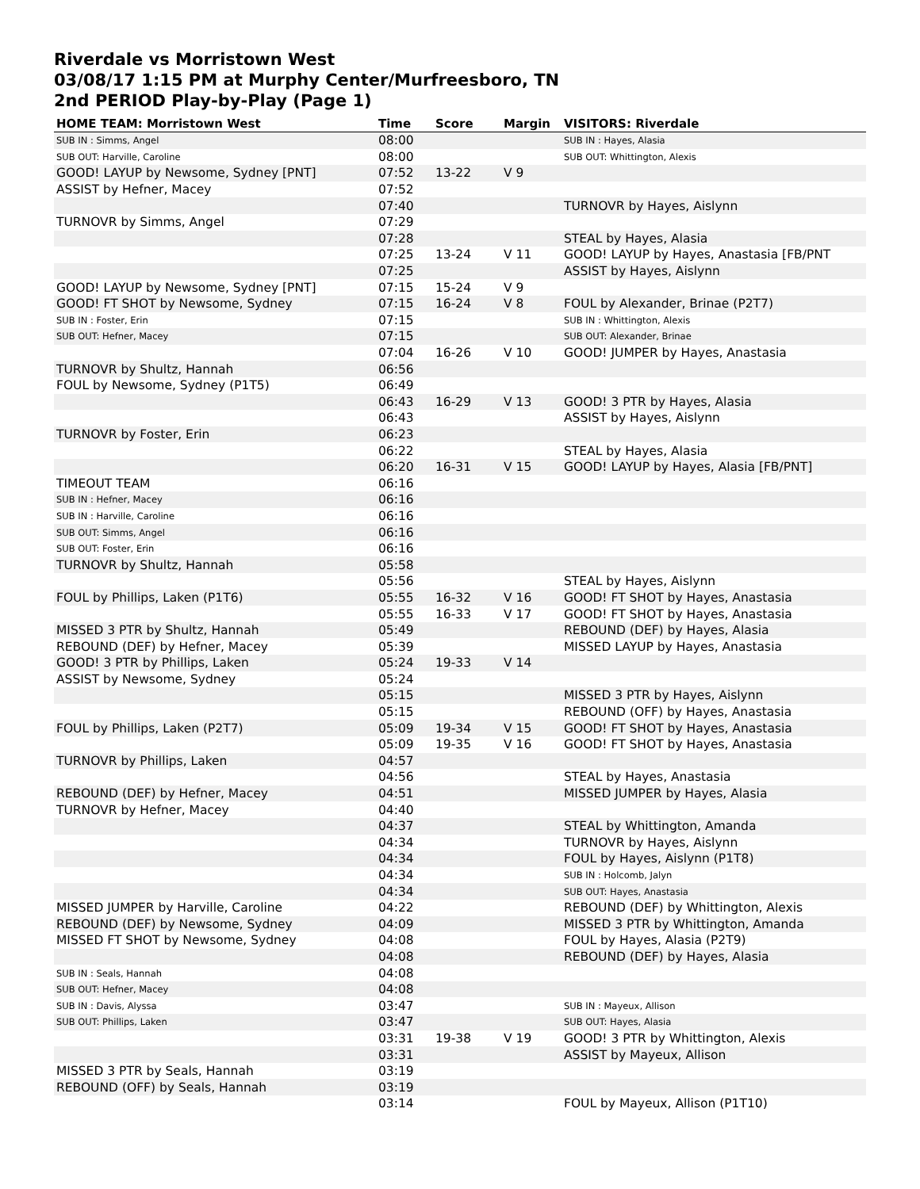Riverdale vs Morristown West
03/08/17 1:15 PM at Murphy Center/Murfreesboro, TN
2nd PERIOD Play-by-Play (Page 1)
| HOME TEAM: Morristown West | Time | Score | Margin | VISITORS: Riverdale |
| --- | --- | --- | --- | --- |
| SUB IN : Simms, Angel | 08:00 | | | SUB IN : Hayes, Alasia |
| SUB OUT: Harville, Caroline | 08:00 | | | SUB OUT: Whittington, Alexis |
| GOOD! LAYUP by Newsome, Sydney [PNT] | 07:52 | 13-22 | V 9 | |
| ASSIST by Hefner, Macey | 07:52 | | | |
| | 07:40 | | | TURNOVR by Hayes, Aislynn |
| TURNOVR by Simms, Angel | 07:29 | | | |
| | 07:28 | | | STEAL by Hayes, Alasia |
| | 07:25 | 13-24 | V 11 | GOOD! LAYUP by Hayes, Anastasia [FB/PNT |
| | 07:25 | | | ASSIST by Hayes, Aislynn |
| GOOD! LAYUP by Newsome, Sydney [PNT] | 07:15 | 15-24 | V 9 | |
| GOOD! FT SHOT by Newsome, Sydney | 07:15 | 16-24 | V 8 | FOUL by Alexander, Brinae (P2T7) |
| SUB IN : Foster, Erin | 07:15 | | | SUB IN : Whittington, Alexis |
| SUB OUT: Hefner, Macey | 07:15 | | | SUB OUT: Alexander, Brinae |
| | 07:04 | 16-26 | V 10 | GOOD! JUMPER by Hayes, Anastasia |
| TURNOVR by Shultz, Hannah | 06:56 | | | |
| FOUL by Newsome, Sydney (P1T5) | 06:49 | | | |
| | 06:43 | 16-29 | V 13 | GOOD! 3 PTR by Hayes, Alasia |
| | 06:43 | | | ASSIST by Hayes, Aislynn |
| TURNOVR by Foster, Erin | 06:23 | | | |
| | 06:22 | | | STEAL by Hayes, Alasia |
| | 06:20 | 16-31 | V 15 | GOOD! LAYUP by Hayes, Alasia [FB/PNT] |
| TIMEOUT TEAM | 06:16 | | | |
| SUB IN : Hefner, Macey | 06:16 | | | |
| SUB IN : Harville, Caroline | 06:16 | | | |
| SUB OUT: Simms, Angel | 06:16 | | | |
| SUB OUT: Foster, Erin | 06:16 | | | |
| TURNOVR by Shultz, Hannah | 05:58 | | | |
| | 05:56 | | | STEAL by Hayes, Aislynn |
| FOUL by Phillips, Laken (P1T6) | 05:55 | 16-32 | V 16 | GOOD! FT SHOT by Hayes, Anastasia |
| | 05:55 | 16-33 | V 17 | GOOD! FT SHOT by Hayes, Anastasia |
| MISSED 3 PTR by Shultz, Hannah | 05:49 | | | REBOUND (DEF) by Hayes, Alasia |
| REBOUND (DEF) by Hefner, Macey | 05:39 | | | MISSED LAYUP by Hayes, Anastasia |
| GOOD! 3 PTR by Phillips, Laken | 05:24 | 19-33 | V 14 | |
| ASSIST by Newsome, Sydney | 05:24 | | | |
| | 05:15 | | | MISSED 3 PTR by Hayes, Aislynn |
| | 05:15 | | | REBOUND (OFF) by Hayes, Anastasia |
| FOUL by Phillips, Laken (P2T7) | 05:09 | 19-34 | V 15 | GOOD! FT SHOT by Hayes, Anastasia |
| | 05:09 | 19-35 | V 16 | GOOD! FT SHOT by Hayes, Anastasia |
| TURNOVR by Phillips, Laken | 04:57 | | | |
| | 04:56 | | | STEAL by Hayes, Anastasia |
| REBOUND (DEF) by Hefner, Macey | 04:51 | | | MISSED JUMPER by Hayes, Alasia |
| TURNOVR by Hefner, Macey | 04:40 | | | |
| | 04:37 | | | STEAL by Whittington, Amanda |
| | 04:34 | | | TURNOVR by Hayes, Aislynn |
| | 04:34 | | | FOUL by Hayes, Aislynn (P1T8) |
| | 04:34 | | | SUB IN : Holcomb, Jalyn |
| | 04:34 | | | SUB OUT: Hayes, Anastasia |
| MISSED JUMPER by Harville, Caroline | 04:22 | | | REBOUND (DEF) by Whittington, Alexis |
| REBOUND (DEF) by Newsome, Sydney | 04:09 | | | MISSED 3 PTR by Whittington, Amanda |
| MISSED FT SHOT by Newsome, Sydney | 04:08 | | | FOUL by Hayes, Alasia (P2T9) |
| | 04:08 | | | REBOUND (DEF) by Hayes, Alasia |
| SUB IN : Seals, Hannah | 04:08 | | | |
| SUB OUT: Hefner, Macey | 04:08 | | | |
| SUB IN : Davis, Alyssa | 03:47 | | | SUB IN : Mayeux, Allison |
| SUB OUT: Phillips, Laken | 03:47 | | | SUB OUT: Hayes, Alasia |
| | 03:31 | 19-38 | V 19 | GOOD! 3 PTR by Whittington, Alexis |
| | 03:31 | | | ASSIST by Mayeux, Allison |
| MISSED 3 PTR by Seals, Hannah | 03:19 | | | |
| REBOUND (OFF) by Seals, Hannah | 03:19 | | | |
| | 03:14 | | | FOUL by Mayeux, Allison (P1T10) |